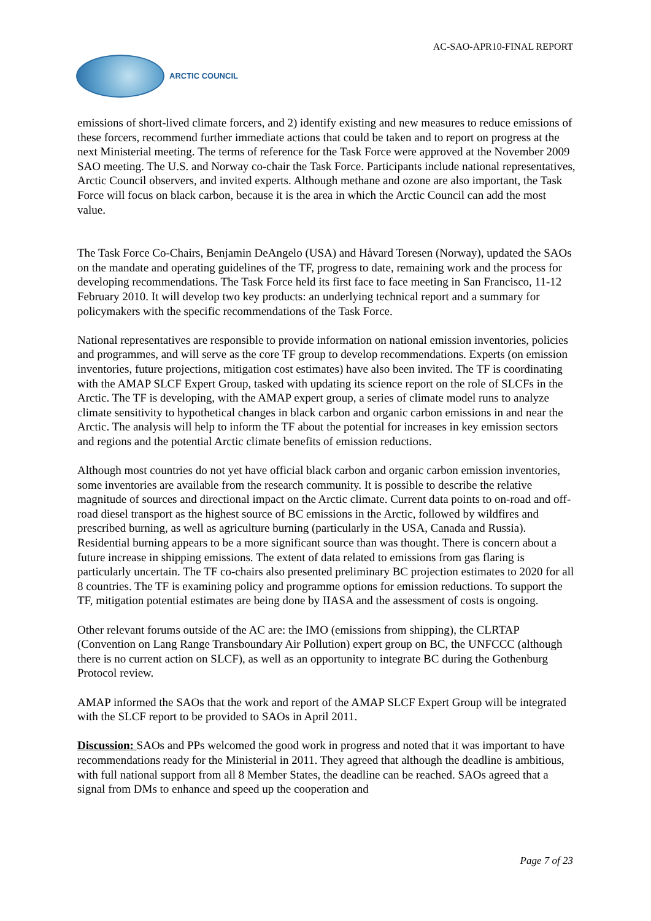AC-SAO-APR10-FINAL REPORT
ARCTIC COUNCIL
emissions of short-lived climate forcers, and 2) identify existing and new measures to reduce emissions of these forcers, recommend further immediate actions that could be taken and to report on progress at the next Ministerial meeting. The terms of reference for the Task Force were approved at the November 2009 SAO meeting. The U.S. and Norway co-chair the Task Force. Participants include national representatives, Arctic Council observers, and invited experts. Although methane and ozone are also important, the Task Force will focus on black carbon, because it is the area in which the Arctic Council can add the most value.
The Task Force Co-Chairs, Benjamin DeAngelo (USA) and Håvard Toresen (Norway), updated the SAOs on the mandate and operating guidelines of the TF, progress to date, remaining work and the process for developing recommendations. The Task Force held its first face to face meeting in San Francisco, 11-12 February 2010. It will develop two key products: an underlying technical report and a summary for policymakers with the specific recommendations of the Task Force.
National representatives are responsible to provide information on national emission inventories, policies and programmes, and will serve as the core TF group to develop recommendations. Experts (on emission inventories, future projections, mitigation cost estimates) have also been invited. The TF is coordinating with the AMAP SLCF Expert Group, tasked with updating its science report on the role of SLCFs in the Arctic. The TF is developing, with the AMAP expert group, a series of climate model runs to analyze climate sensitivity to hypothetical changes in black carbon and organic carbon emissions in and near the Arctic. The analysis will help to inform the TF about the potential for increases in key emission sectors and regions and the potential Arctic climate benefits of emission reductions.
Although most countries do not yet have official black carbon and organic carbon emission inventories, some inventories are available from the research community. It is possible to describe the relative magnitude of sources and directional impact on the Arctic climate. Current data points to on-road and off-road diesel transport as the highest source of BC emissions in the Arctic, followed by wildfires and prescribed burning, as well as agriculture burning (particularly in the USA, Canada and Russia). Residential burning appears to be a more significant source than was thought. There is concern about a future increase in shipping emissions. The extent of data related to emissions from gas flaring is particularly uncertain. The TF co-chairs also presented preliminary BC projection estimates to 2020 for all 8 countries. The TF is examining policy and programme options for emission reductions. To support the TF, mitigation potential estimates are being done by IIASA and the assessment of costs is ongoing.
Other relevant forums outside of the AC are: the IMO (emissions from shipping), the CLRTAP (Convention on Lang Range Transboundary Air Pollution) expert group on BC, the UNFCCC (although there is no current action on SLCF), as well as an opportunity to integrate BC during the Gothenburg Protocol review.
AMAP informed the SAOs that the work and report of the AMAP SLCF Expert Group will be integrated with the SLCF report to be provided to SAOs in April 2011.
Discussion: SAOs and PPs welcomed the good work in progress and noted that it was important to have recommendations ready for the Ministerial in 2011. They agreed that although the deadline is ambitious, with full national support from all 8 Member States, the deadline can be reached. SAOs agreed that a signal from DMs to enhance and speed up the cooperation and
Page 7 of 23